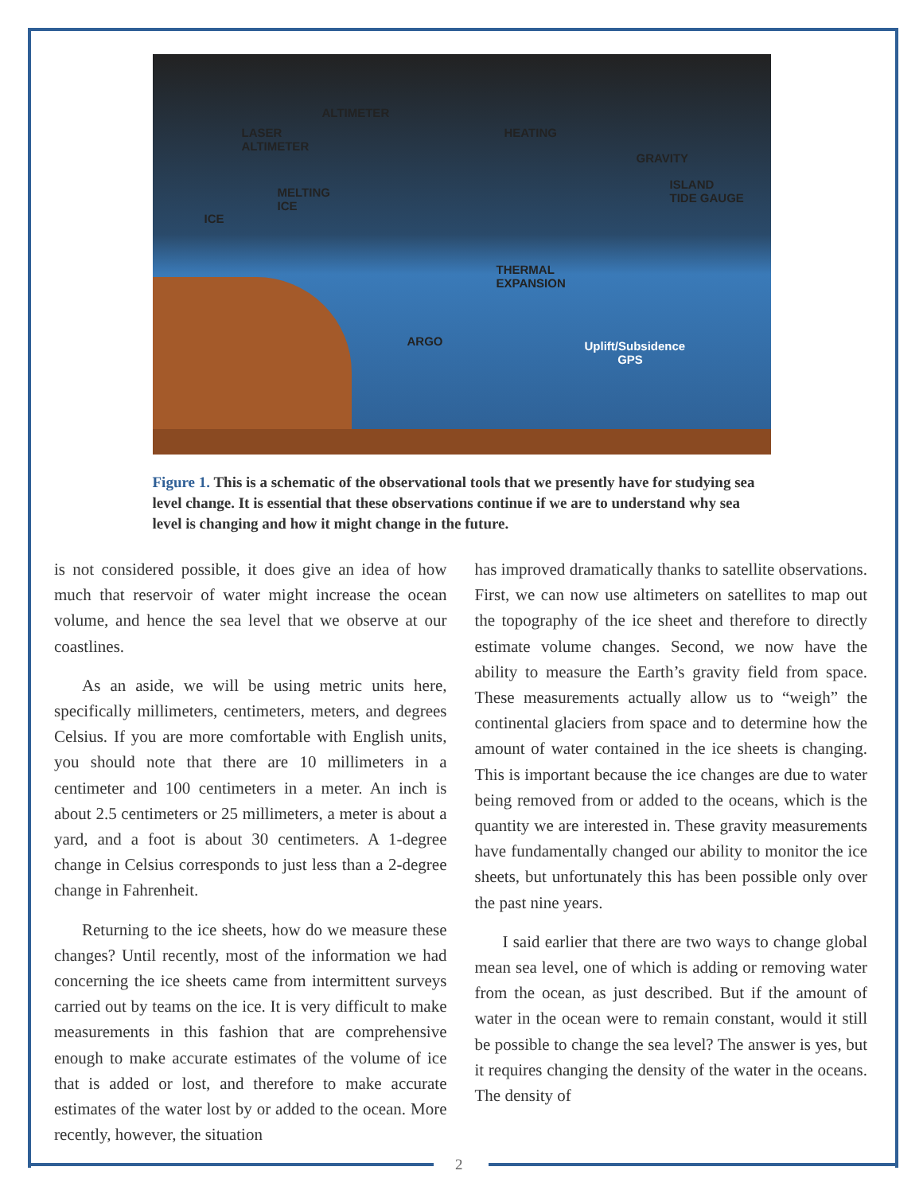LASER
ALTIMETER
ALTIMETER
HEATING
GRAVITY
MELTING
ICE
ICE
ISLAND
TIDE GAUGE
THERMAL
EXPANSION
ARGO Uplift/Subsidence
GPS
Figure 1. This is a schematic of the observational tools that we presently have for studying sea level change. It is essential that these observations continue if we are to understand why sea level is changing and how it might change in the future.
is not considered possible, it does give an idea of how much that reservoir of water might increase the ocean volume, and hence the sea level that we observe at our coastlines.
As an aside, we will be using metric units here, specifically millimeters, centimeters, meters, and degrees Celsius. If you are more comfortable with English units, you should note that there are 10 millimeters in a centimeter and 100 centimeters in a meter. An inch is about 2.5 centimeters or 25 millimeters, a meter is about a yard, and a foot is about 30 centimeters. A 1-degree change in Celsius corresponds to just less than a 2-degree change in Fahrenheit.
Returning to the ice sheets, how do we measure these changes? Until recently, most of the information we had concerning the ice sheets came from intermittent surveys carried out by teams on the ice. It is very difficult to make measurements in this fashion that are comprehensive enough to make accurate estimates of the volume of ice that is added or lost, and therefore to make accurate estimates of the water lost by or added to the ocean. More recently, however, the situation
has improved dramatically thanks to satellite observations. First, we can now use altimeters on satellites to map out the topography of the ice sheet and therefore to directly estimate volume changes. Second, we now have the ability to measure the Earth’s gravity field from space. These measurements actually allow us to “weigh” the continental glaciers from space and to determine how the amount of water contained in the ice sheets is changing. This is important because the ice changes are due to water being removed from or added to the oceans, which is the quantity we are interested in. These gravity measurements have fundamentally changed our ability to monitor the ice sheets, but unfortunately this has been possible only over the past nine years.
I said earlier that there are two ways to change global mean sea level, one of which is adding or removing water from the ocean, as just described. But if the amount of water in the ocean were to remain constant, would it still be possible to change the sea level? The answer is yes, but it requires changing the density of the water in the oceans. The density of
2